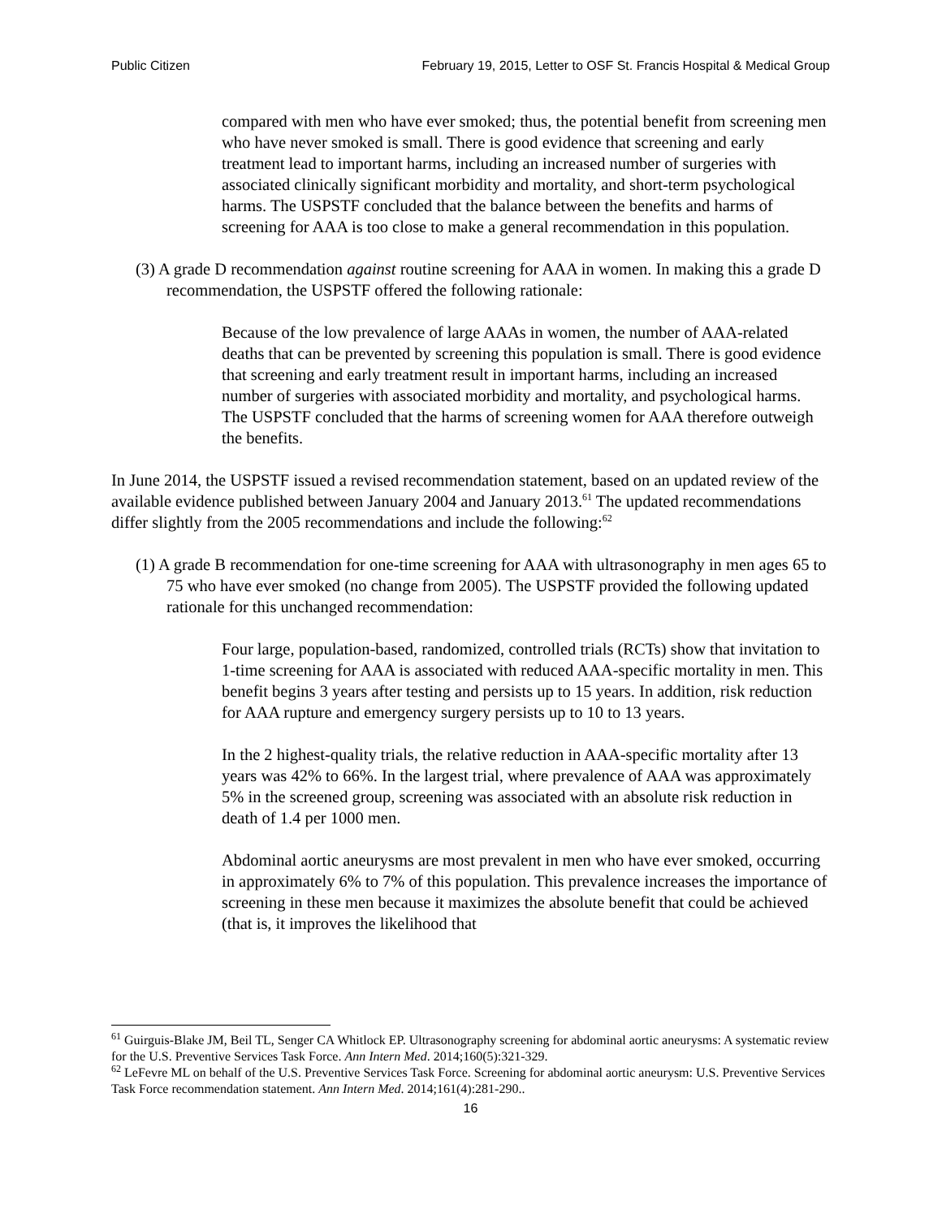Public Citizen February 19, 2015, Letter to OSF St. Francis Hospital & Medical Group
compared with men who have ever smoked; thus, the potential benefit from screening men who have never smoked is small. There is good evidence that screening and early treatment lead to important harms, including an increased number of surgeries with associated clinically significant morbidity and mortality, and short-term psychological harms. The USPSTF concluded that the balance between the benefits and harms of screening for AAA is too close to make a general recommendation in this population.
(3) A grade D recommendation against routine screening for AAA in women. In making this a grade D recommendation, the USPSTF offered the following rationale:
Because of the low prevalence of large AAAs in women, the number of AAA-related deaths that can be prevented by screening this population is small. There is good evidence that screening and early treatment result in important harms, including an increased number of surgeries with associated morbidity and mortality, and psychological harms. The USPSTF concluded that the harms of screening women for AAA therefore outweigh the benefits.
In June 2014, the USPSTF issued a revised recommendation statement, based on an updated review of the available evidence published between January 2004 and January 2013.<sup>61</sup> The updated recommendations differ slightly from the 2005 recommendations and include the following:<sup>62</sup>
(1) A grade B recommendation for one-time screening for AAA with ultrasonography in men ages 65 to 75 who have ever smoked (no change from 2005). The USPSTF provided the following updated rationale for this unchanged recommendation:
Four large, population-based, randomized, controlled trials (RCTs) show that invitation to 1-time screening for AAA is associated with reduced AAA-specific mortality in men. This benefit begins 3 years after testing and persists up to 15 years. In addition, risk reduction for AAA rupture and emergency surgery persists up to 10 to 13 years.
In the 2 highest-quality trials, the relative reduction in AAA-specific mortality after 13 years was 42% to 66%. In the largest trial, where prevalence of AAA was approximately 5% in the screened group, screening was associated with an absolute risk reduction in death of 1.4 per 1000 men.
Abdominal aortic aneurysms are most prevalent in men who have ever smoked, occurring in approximately 6% to 7% of this population. This prevalence increases the importance of screening in these men because it maximizes the absolute benefit that could be achieved (that is, it improves the likelihood that
<sup>61</sup> Guirguis-Blake JM, Beil TL, Senger CA Whitlock EP. Ultrasonography screening for abdominal aortic aneurysms: A systematic review for the U.S. Preventive Services Task Force. Ann Intern Med. 2014;160(5):321-329.
<sup>62</sup> LeFevre ML on behalf of the U.S. Preventive Services Task Force. Screening for abdominal aortic aneurysm: U.S. Preventive Services Task Force recommendation statement. Ann Intern Med. 2014;161(4):281-290..
16